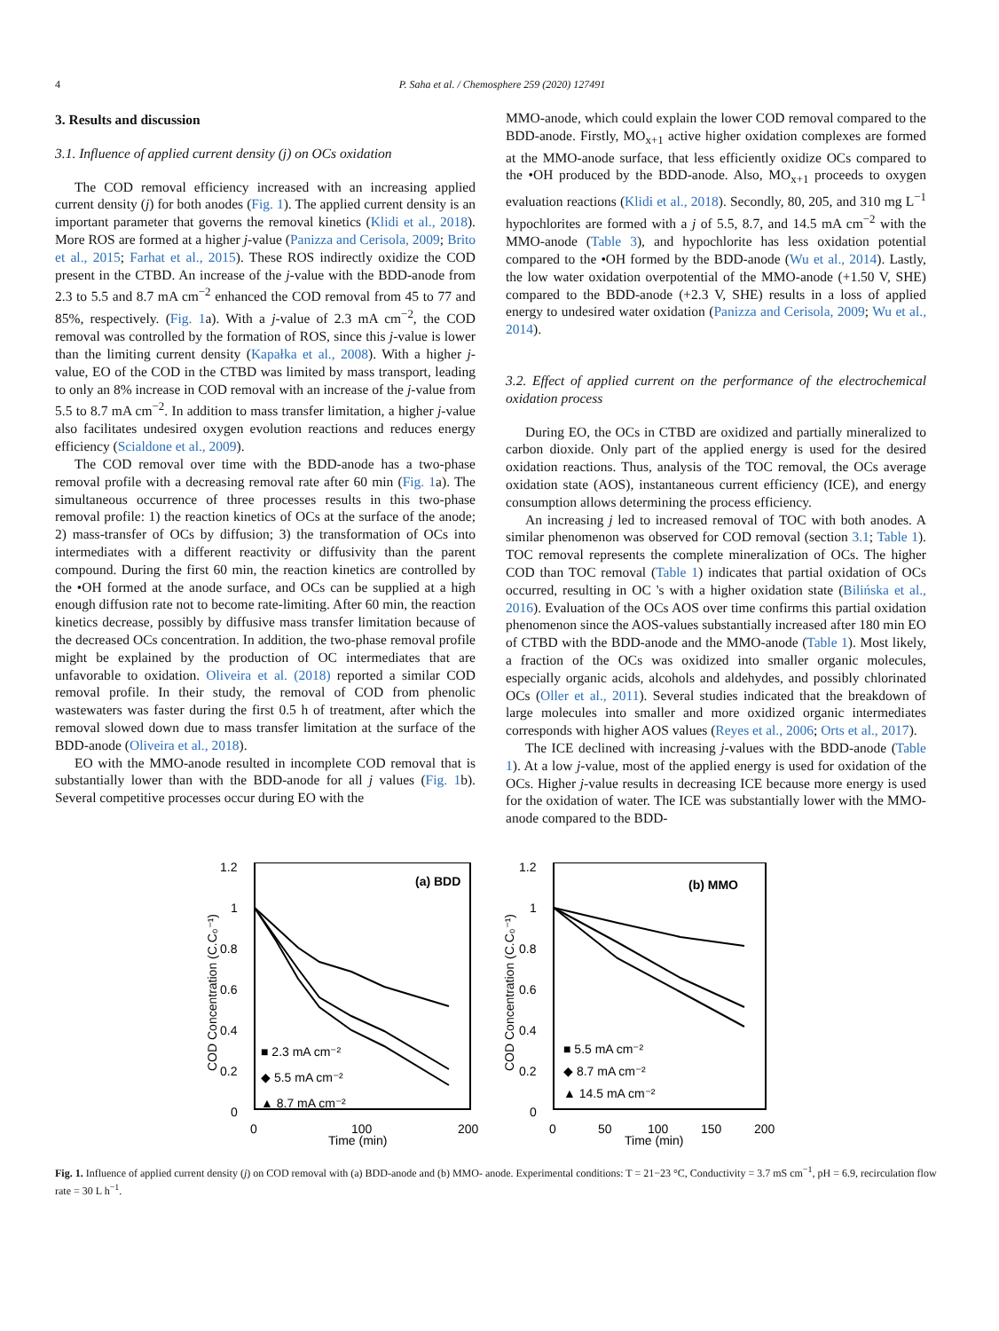4 P. Saha et al. / Chemosphere 259 (2020) 127491
3. Results and discussion
3.1. Influence of applied current density (j) on OCs oxidation
The COD removal efficiency increased with an increasing applied current density (j) for both anodes (Fig. 1). The applied current density is an important parameter that governs the removal kinetics (Klidi et al., 2018). More ROS are formed at a higher j-value (Panizza and Cerisola, 2009; Brito et al., 2015; Farhat et al., 2015). These ROS indirectly oxidize the COD present in the CTBD. An increase of the j-value with the BDD-anode from 2.3 to 5.5 and 8.7 mA cm<sup>−2</sup> enhanced the COD removal from 45 to 77 and 85%, respectively. (Fig. 1a). With a j-value of 2.3 mA cm<sup>−2</sup>, the COD removal was controlled by the formation of ROS, since this j-value is lower than the limiting current density (Kapałka et al., 2008). With a higher j-value, EO of the COD in the CTBD was limited by mass transport, leading to only an 8% increase in COD removal with an increase of the j-value from 5.5 to 8.7 mA cm<sup>−2</sup>. In addition to mass transfer limitation, a higher j-value also facilitates undesired oxygen evolution reactions and reduces energy efficiency (Scialdone et al., 2009).
The COD removal over time with the BDD-anode has a two-phase removal profile with a decreasing removal rate after 60 min (Fig. 1a). The simultaneous occurrence of three processes results in this two-phase removal profile: 1) the reaction kinetics of OCs at the surface of the anode; 2) mass-transfer of OCs by diffusion; 3) the transformation of OCs into intermediates with a different reactivity or diffusivity than the parent compound. During the first 60 min, the reaction kinetics are controlled by the •OH formed at the anode surface, and OCs can be supplied at a high enough diffusion rate not to become rate-limiting. After 60 min, the reaction kinetics decrease, possibly by diffusive mass transfer limitation because of the decreased OCs concentration. In addition, the two-phase removal profile might be explained by the production of OC intermediates that are unfavorable to oxidation. Oliveira et al. (2018) reported a similar COD removal profile. In their study, the removal of COD from phenolic wastewaters was faster during the first 0.5 h of treatment, after which the removal slowed down due to mass transfer limitation at the surface of the BDD-anode (Oliveira et al., 2018).
EO with the MMO-anode resulted in incomplete COD removal that is substantially lower than with the BDD-anode for all j values (Fig. 1b). Several competitive processes occur during EO with the
MMO-anode, which could explain the lower COD removal compared to the BDD-anode. Firstly, MO<sub>x+1</sub> active higher oxidation complexes are formed at the MMO-anode surface, that less efficiently oxidize OCs compared to the •OH produced by the BDD-anode. Also, MO<sub>x+1</sub> proceeds to oxygen evaluation reactions (Klidi et al., 2018). Secondly, 80, 205, and 310 mg L<sup>−1</sup> hypochlorites are formed with a j of 5.5, 8.7, and 14.5 mA cm<sup>−2</sup> with the MMO-anode (Table 3), and hypochlorite has less oxidation potential compared to the •OH formed by the BDD-anode (Wu et al., 2014). Lastly, the low water oxidation overpotential of the MMO-anode (+1.50 V, SHE) compared to the BDD-anode (+2.3 V, SHE) results in a loss of applied energy to undesired water oxidation (Panizza and Cerisola, 2009; Wu et al., 2014).
3.2. Effect of applied current on the performance of the electrochemical oxidation process
During EO, the OCs in CTBD are oxidized and partially mineralized to carbon dioxide. Only part of the applied energy is used for the desired oxidation reactions. Thus, analysis of the TOC removal, the OCs average oxidation state (AOS), instantaneous current efficiency (ICE), and energy consumption allows determining the process efficiency.
An increasing j led to increased removal of TOC with both anodes. A similar phenomenon was observed for COD removal (section 3.1; Table 1). TOC removal represents the complete mineralization of OCs. The higher COD than TOC removal (Table 1) indicates that partial oxidation of OCs occurred, resulting in OC 's with a higher oxidation state (Bilińska et al., 2016). Evaluation of the OCs AOS over time confirms this partial oxidation phenomenon since the AOS-values substantially increased after 180 min EO of CTBD with the BDD-anode and the MMO-anode (Table 1). Most likely, a fraction of the OCs was oxidized into smaller organic molecules, especially organic acids, alcohols and aldehydes, and possibly chlorinated OCs (Oller et al., 2011). Several studies indicated that the breakdown of large molecules into smaller and more oxidized organic intermediates corresponds with higher AOS values (Reyes et al., 2006; Orts et al., 2017).
The ICE declined with increasing j-values with the BDD-anode (Table 1). At a low j-value, most of the applied energy is used for oxidation of the OCs. Higher j-value results in decreasing ICE because more energy is used for the oxidation of water. The ICE was substantially lower with the MMO-anode compared to the BDD-
1.2
1
0.8
0.6
0.4
0.2
0
0
100
200
Time (min)
(a) BDD
COD Concentration (C.C₀⁻¹)
■ 2.3 mA cm⁻²
◆ 5.5 mA cm⁻²
▲ 8.7 mA cm⁻²
1.2
1
0.8
0.6
0.4
0.2
0
0
50
100
150
200
Time (min)
(b) MMO
COD Concentration (C.C₀⁻¹)
■ 5.5 mA cm⁻²
◆ 8.7 mA cm⁻²
▲ 14.5 mA cm⁻²
Fig. 1. Influence of applied current density (j) on COD removal with (a) BDD-anode and (b) MMO- anode. Experimental conditions: T = 21−23 °C, Conductivity = 3.7 mS cm<sup>−1</sup>, pH = 6.9, recirculation flow rate = 30 L h<sup>−1</sup>.